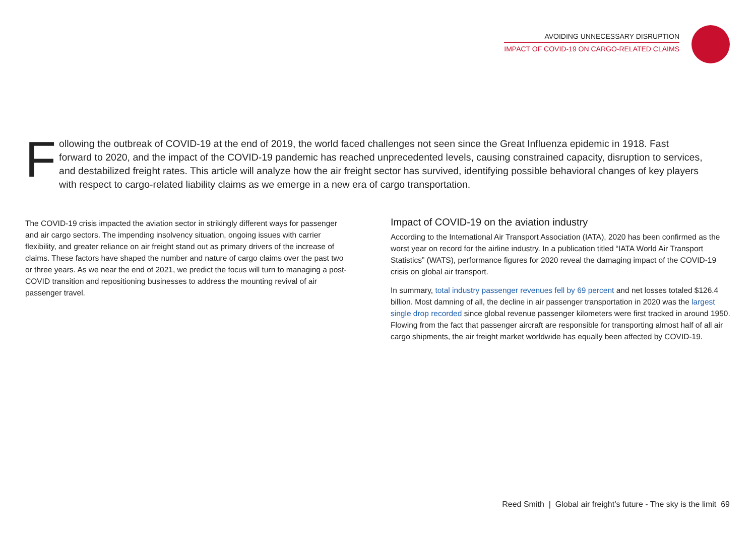AVOIDING UNNECESSARY DISRUPTION
IMPACT OF COVID-19 ON CARGO-RELATED CLAIMS
Following the outbreak of COVID-19 at the end of 2019, the world faced challenges not seen since the Great Influenza epidemic in 1918. Fast forward to 2020, and the impact of the COVID-19 pandemic has reached unprecedented levels, causing constrained capacity, disruption to services, and destabilized freight rates. This article will analyze how the air freight sector has survived, identifying possible behavioral changes of key players with respect to cargo-related liability claims as we emerge in a new era of cargo transportation.
The COVID-19 crisis impacted the aviation sector in strikingly different ways for passenger and air cargo sectors. The impending insolvency situation, ongoing issues with carrier flexibility, and greater reliance on air freight stand out as primary drivers of the increase of claims. These factors have shaped the number and nature of cargo claims over the past two or three years. As we near the end of 2021, we predict the focus will turn to managing a post-COVID transition and repositioning businesses to address the mounting revival of air passenger travel.
Impact of COVID-19 on the aviation industry
According to the International Air Transport Association (IATA), 2020 has been confirmed as the worst year on record for the airline industry. In a publication titled “IATA World Air Transport Statistics” (WATS), performance figures for 2020 reveal the damaging impact of the COVID-19 crisis on global air transport.
In summary, total industry passenger revenues fell by 69 percent and net losses totaled $126.4 billion. Most damning of all, the decline in air passenger transportation in 2020 was the largest single drop recorded since global revenue passenger kilometers were first tracked in around 1950. Flowing from the fact that passenger aircraft are responsible for transporting almost half of all air cargo shipments, the air freight market worldwide has equally been affected by COVID-19.
Reed Smith | Global air freight’s future - The sky is the limit 69